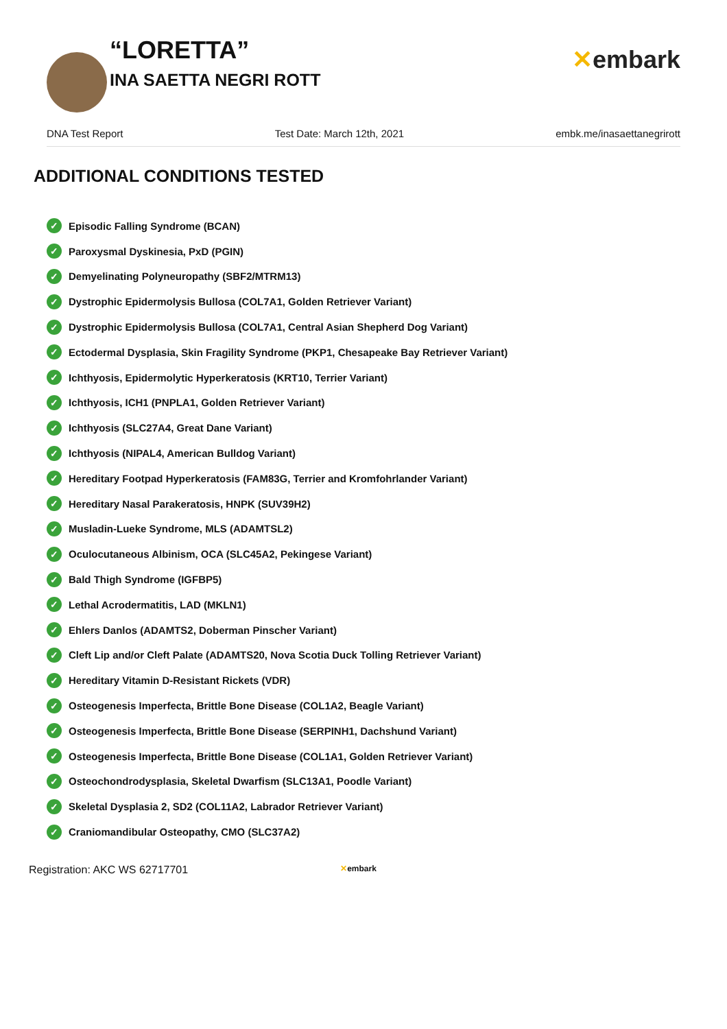“LORETTA”
INA SAETTA NEGRI ROTT
✕embark
DNA Test Report Test Date: March 12th, 2021 embk.me/inasaettanegrirott
ADDITIONAL CONDITIONS TESTED
✓ Episodic Falling Syndrome (BCAN)
✓ Paroxysmal Dyskinesia, PxD (PGIN)
✓ Demyelinating Polyneuropathy (SBF2/MTRM13)
✓ Dystrophic Epidermolysis Bullosa (COL7A1, Golden Retriever Variant)
✓ Dystrophic Epidermolysis Bullosa (COL7A1, Central Asian Shepherd Dog Variant)
✓ Ectodermal Dysplasia, Skin Fragility Syndrome (PKP1, Chesapeake Bay Retriever Variant)
✓ Ichthyosis, Epidermolytic Hyperkeratosis (KRT10, Terrier Variant)
✓ Ichthyosis, ICH1 (PNPLA1, Golden Retriever Variant)
✓ Ichthyosis (SLC27A4, Great Dane Variant)
✓ Ichthyosis (NIPAL4, American Bulldog Variant)
✓ Hereditary Footpad Hyperkeratosis (FAM83G, Terrier and Kromfohrlander Variant)
✓ Hereditary Nasal Parakeratosis, HNPK (SUV39H2)
✓ Musladin-Lueke Syndrome, MLS (ADAMTSL2)
✓ Oculocutaneous Albinism, OCA (SLC45A2, Pekingese Variant)
✓ Bald Thigh Syndrome (IGFBP5)
✓ Lethal Acrodermatitis, LAD (MKLN1)
✓ Ehlers Danlos (ADAMTS2, Doberman Pinscher Variant)
✓ Cleft Lip and/or Cleft Palate (ADAMTS20, Nova Scotia Duck Tolling Retriever Variant)
✓ Hereditary Vitamin D-Resistant Rickets (VDR)
✓ Osteogenesis Imperfecta, Brittle Bone Disease (COL1A2, Beagle Variant)
✓ Osteogenesis Imperfecta, Brittle Bone Disease (SERPINH1, Dachshund Variant)
✓ Osteogenesis Imperfecta, Brittle Bone Disease (COL1A1, Golden Retriever Variant)
✓ Osteochondrodysplasia, Skeletal Dwarfism (SLC13A1, Poodle Variant)
✓ Skeletal Dysplasia 2, SD2 (COL11A2, Labrador Retriever Variant)
✓ Craniomandibular Osteopathy, CMO (SLC37A2)
Registration: AKC WS 62717701 ✕embark